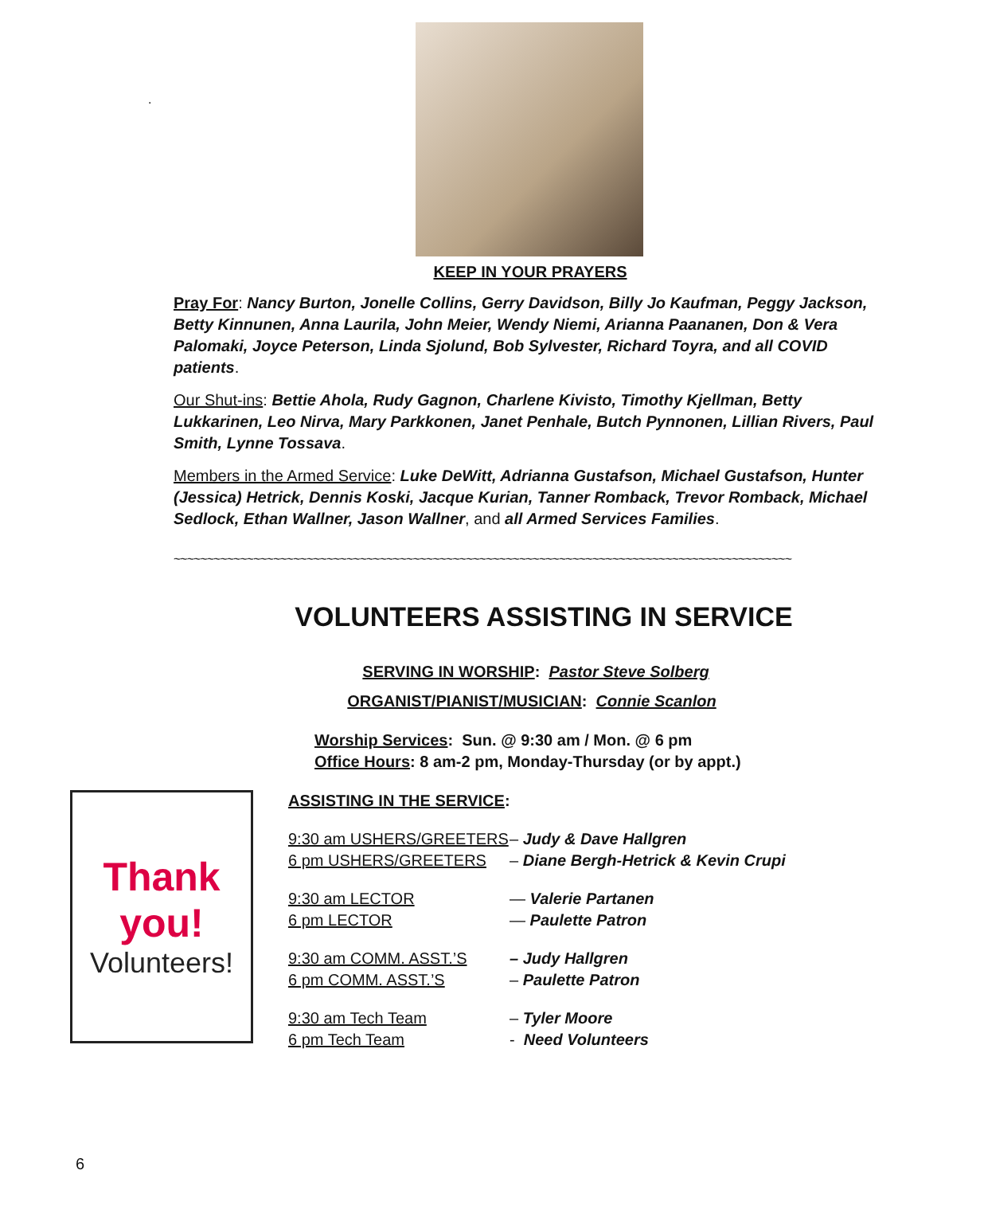.
KEEP IN YOUR PRAYERS
Pray For: Nancy Burton, Jonelle Collins, Gerry Davidson, Billy Jo Kaufman, Peggy Jackson, Betty Kinnunen, Anna Laurila, John Meier, Wendy Niemi, Arianna Paananen, Don & Vera Palomaki, Joyce Peterson, Linda Sjolund, Bob Sylvester, Richard Toyra, and all COVID patients.
Our Shut-ins: Bettie Ahola, Rudy Gagnon, Charlene Kivisto, Timothy Kjellman, Betty Lukkarinen, Leo Nirva, Mary Parkkonen, Janet Penhale, Butch Pynnonen, Lillian Rivers, Paul Smith, Lynne Tossava.
Members in the Armed Service: Luke DeWitt, Adrianna Gustafson, Michael Gustafson, Hunter (Jessica) Hetrick, Dennis Koski, Jacque Kurian, Tanner Romback, Trevor Romback, Michael Sedlock, Ethan Wallner, Jason Wallner, and all Armed Services Families.
~~~~~~~~~~~~~~~~~~~~~~~~~~~~~~~~~~~~~~~~~~~~~~~~~~~~~~~~~~~~~~~~~~~~~~~~~~~~~~~~~~~~~~~~~~~~~
VOLUNTEERS ASSISTING IN SERVICE
SERVING IN WORSHIP: Pastor Steve Solberg
ORGANIST/PIANIST/MUSICIAN: Connie Scanlon
Worship Services: Sun. @ 9:30 am / Mon. @ 6 pm
Office Hours: 8 am-2 pm, Monday-Thursday (or by appt.)
Thank
you!
Volunteers!
ASSISTING IN THE SERVICE:
9:30 am USHERS/GREETERS – Judy & Dave Hallgren
6 pm USHERS/GREETERS – Diane Bergh-Hetrick & Kevin Crupi
9:30 am LECTOR — Valerie Partanen
6 pm LECTOR — Paulette Patron
9:30 am COMM. ASST.’S – Judy Hallgren
6 pm COMM. ASST.’S – Paulette Patron
9:30 am Tech Team – Tyler Moore
6 pm Tech Team - Need Volunteers
6